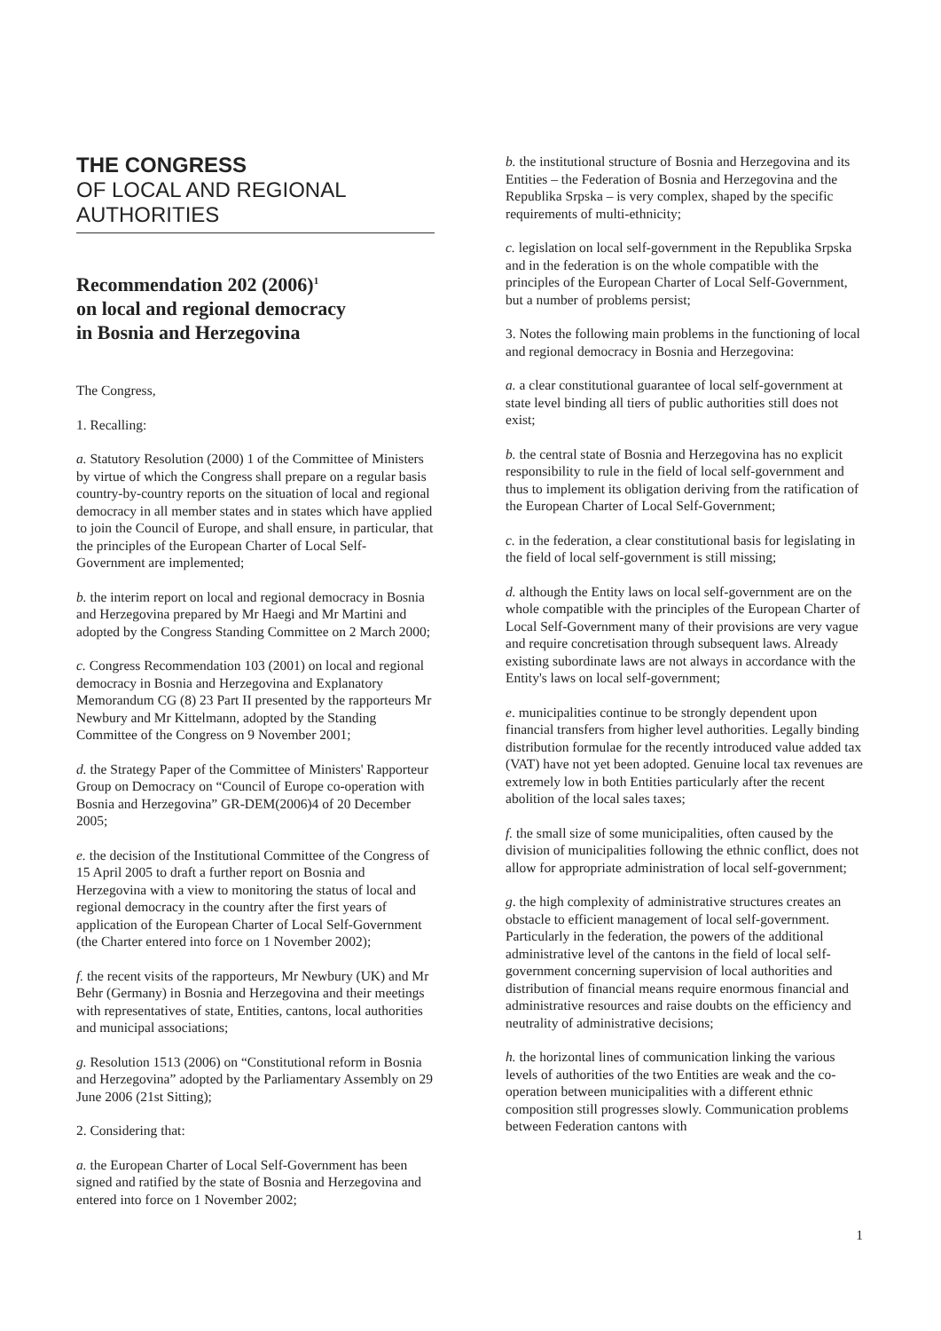THE CONGRESS
OF LOCAL AND REGIONAL
AUTHORITIES
Recommendation 202 (2006)<sup>1</sup>
on local and regional democracy
in Bosnia and Herzegovina
The Congress,
1. Recalling:
a. Statutory Resolution (2000) 1 of the Committee of Ministers by virtue of which the Congress shall prepare on a regular basis country-by-country reports on the situation of local and regional democracy in all member states and in states which have applied to join the Council of Europe, and shall ensure, in particular, that the principles of the European Charter of Local Self-Government are implemented;
b. the interim report on local and regional democracy in Bosnia and Herzegovina prepared by Mr Haegi and Mr Martini and adopted by the Congress Standing Committee on 2 March 2000;
c. Congress Recommendation 103 (2001) on local and regional democracy in Bosnia and Herzegovina and Explanatory Memorandum CG (8) 23 Part II presented by the rapporteurs Mr Newbury and Mr Kittelmann, adopted by the Standing Committee of the Congress on 9 November 2001;
d. the Strategy Paper of the Committee of Ministers' Rapporteur Group on Democracy on “Council of Europe co-operation with Bosnia and Herzegovina” GR-DEM(2006)4 of 20 December 2005;
e. the decision of the Institutional Committee of the Congress of 15 April 2005 to draft a further report on Bosnia and Herzegovina with a view to monitoring the status of local and regional democracy in the country after the first years of application of the European Charter of Local Self-Government (the Charter entered into force on 1 November 2002);
f. the recent visits of the rapporteurs, Mr Newbury (UK) and Mr Behr (Germany) in Bosnia and Herzegovina and their meetings with representatives of state, Entities, cantons, local authorities and municipal associations;
g. Resolution 1513 (2006) on “Constitutional reform in Bosnia and Herzegovina” adopted by the Parliamentary Assembly on 29 June 2006 (21st Sitting);
2. Considering that:
a. the European Charter of Local Self-Government has been signed and ratified by the state of Bosnia and Herzegovina and entered into force on 1 November 2002;
b. the institutional structure of Bosnia and Herzegovina and its Entities – the Federation of Bosnia and Herzegovina and the Republika Srpska – is very complex, shaped by the specific requirements of multi-ethnicity;
c. legislation on local self-government in the Republika Srpska and in the federation is on the whole compatible with the principles of the European Charter of Local Self-Government, but a number of problems persist;
3. Notes the following main problems in the functioning of local and regional democracy in Bosnia and Herzegovina:
a. a clear constitutional guarantee of local self-government at state level binding all tiers of public authorities still does not exist;
b. the central state of Bosnia and Herzegovina has no explicit responsibility to rule in the field of local self-government and thus to implement its obligation deriving from the ratification of the European Charter of Local Self-Government;
c. in the federation, a clear constitutional basis for legislating in the field of local self-government is still missing;
d. although the Entity laws on local self-government are on the whole compatible with the principles of the European Charter of Local Self-Government many of their provisions are very vague and require concretisation through subsequent laws. Already existing subordinate laws are not always in accordance with the Entity's laws on local self-government;
e. municipalities continue to be strongly dependent upon financial transfers from higher level authorities. Legally binding distribution formulae for the recently introduced value added tax (VAT) have not yet been adopted. Genuine local tax revenues are extremely low in both Entities particularly after the recent abolition of the local sales taxes;
f. the small size of some municipalities, often caused by the division of municipalities following the ethnic conflict, does not allow for appropriate administration of local self-government;
g. the high complexity of administrative structures creates an obstacle to efficient management of local self-government. Particularly in the federation, the powers of the additional administrative level of the cantons in the field of local self-government concerning supervision of local authorities and distribution of financial means require enormous financial and administrative resources and raise doubts on the efficiency and neutrality of administrative decisions;
h. the horizontal lines of communication linking the various levels of authorities of the two Entities are weak and the co-operation between municipalities with a different ethnic composition still progresses slowly. Communication problems between Federation cantons with
1